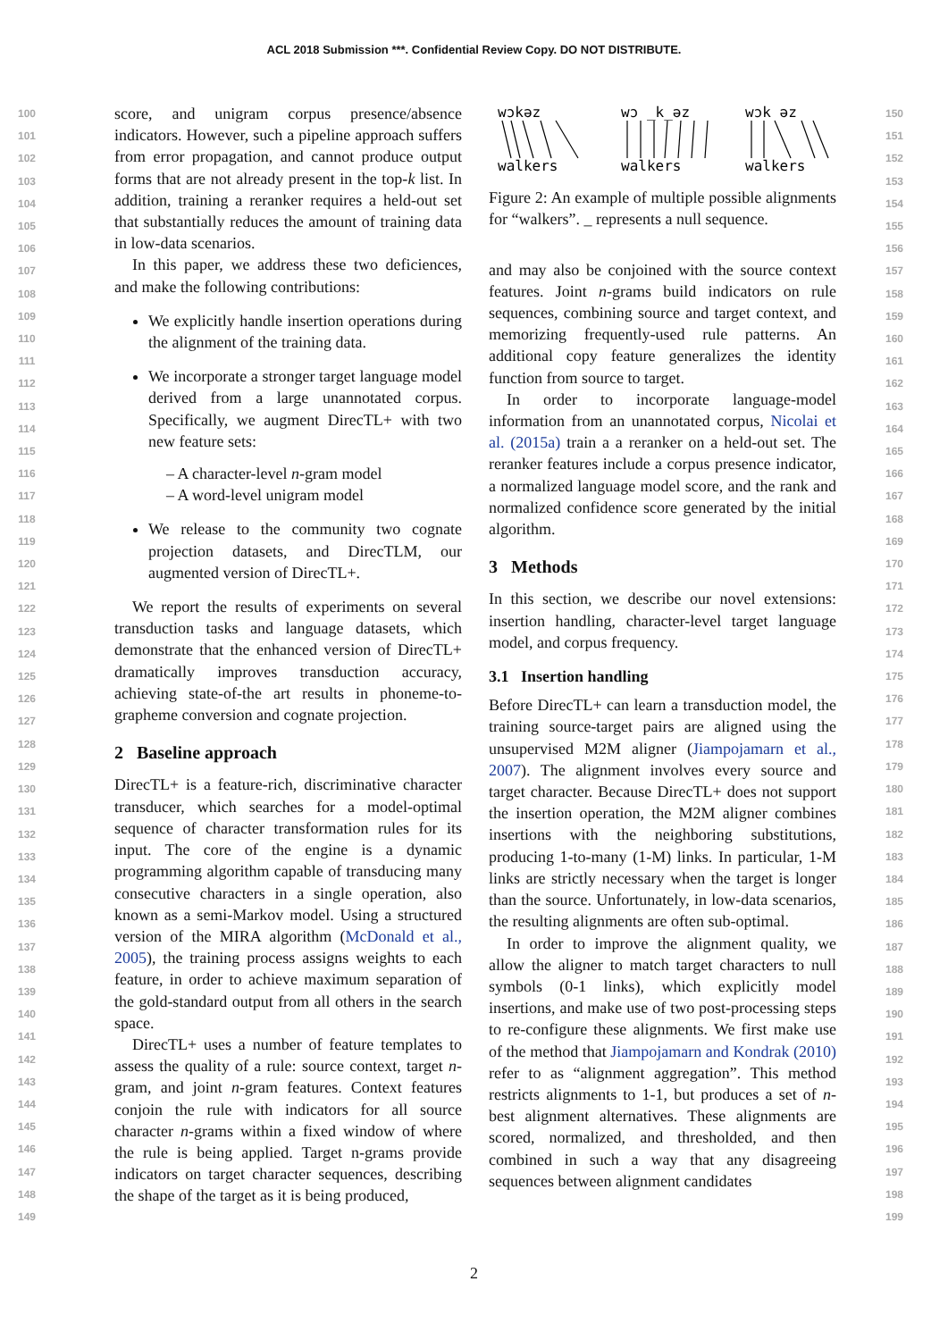ACL 2018 Submission ***. Confidential Review Copy. DO NOT DISTRIBUTE.
100
101
102
103
104
105
106
107
108
109
110
111
112
113
114
115
116
117
118
119
120
121
122
123
124
125
126
127
128
129
130
131
132
133
134
135
136
137
138
139
140
141
142
143
144
145
146
147
148
149
score, and unigram corpus presence/absence indicators. However, such a pipeline approach suffers from error propagation, and cannot produce output forms that are not already present in the top-k list. In addition, training a reranker requires a held-out set that substantially reduces the amount of training data in low-data scenarios.
In this paper, we address these two deficiences, and make the following contributions:
We explicitly handle insertion operations during the alignment of the training data.
We incorporate a stronger target language model derived from a large unannotated corpus. Specifically, we augment DirecTL+ with two new feature sets:
– A character-level n-gram model
– A word-level unigram model
We release to the community two cognate projection datasets, and DirecTLM, our augmented version of DirecTL+.
We report the results of experiments on several transduction tasks and language datasets, which demonstrate that the enhanced version of DirecTL+ dramatically improves transduction accuracy, achieving state-of-the art results in phoneme-to-grapheme conversion and cognate projection.
2 Baseline approach
DirecTL+ is a feature-rich, discriminative character transducer, which searches for a model-optimal sequence of character transformation rules for its input. The core of the engine is a dynamic programming algorithm capable of transducing many consecutive characters in a single operation, also known as a semi-Markov model. Using a structured version of the MIRA algorithm (McDonald et al., 2005), the training process assigns weights to each feature, in order to achieve maximum separation of the gold-standard output from all others in the search space.
DirecTL+ uses a number of feature templates to assess the quality of a rule: source context, target n-gram, and joint n-gram features. Context features conjoin the rule with indicators for all source character n-grams within a fixed window of where the rule is being applied. Target n-grams provide indicators on target character sequences, describing the shape of the target as it is being produced,
wɔkəz
walkers
wɔ _k_əz
walkers
wɔk əz
walkers
Figure 2: An example of multiple possible alignments for “walkers”. _ represents a null sequence.
and may also be conjoined with the source context features. Joint n-grams build indicators on rule sequences, combining source and target context, and memorizing frequently-used rule patterns. An additional copy feature generalizes the identity function from source to target.
In order to incorporate language-model information from an unannotated corpus, Nicolai et al. (2015a) train a a reranker on a held-out set. The reranker features include a corpus presence indicator, a normalized language model score, and the rank and normalized confidence score generated by the initial algorithm.
3 Methods
In this section, we describe our novel extensions: insertion handling, character-level target language model, and corpus frequency.
3.1 Insertion handling
Before DirecTL+ can learn a transduction model, the training source-target pairs are aligned using the unsupervised M2M aligner (Jiampojamarn et al., 2007). The alignment involves every source and target character. Because DirecTL+ does not support the insertion operation, the M2M aligner combines insertions with the neighboring substitutions, producing 1-to-many (1-M) links. In particular, 1-M links are strictly necessary when the target is longer than the source. Unfortunately, in low-data scenarios, the resulting alignments are often sub-optimal.
In order to improve the alignment quality, we allow the aligner to match target characters to null symbols (0-1 links), which explicitly model insertions, and make use of two post-processing steps to re-configure these alignments. We first make use of the method that Jiampojamarn and Kondrak (2010) refer to as “alignment aggregation”. This method restricts alignments to 1-1, but produces a set of n-best alignment alternatives. These alignments are scored, normalized, and thresholded, and then combined in such a way that any disagreeing sequences between alignment candidates
150
151
152
153
154
155
156
157
158
159
160
161
162
163
164
165
166
167
168
169
170
171
172
173
174
175
176
177
178
179
180
181
182
183
184
185
186
187
188
189
190
191
192
193
194
195
196
197
198
199
2